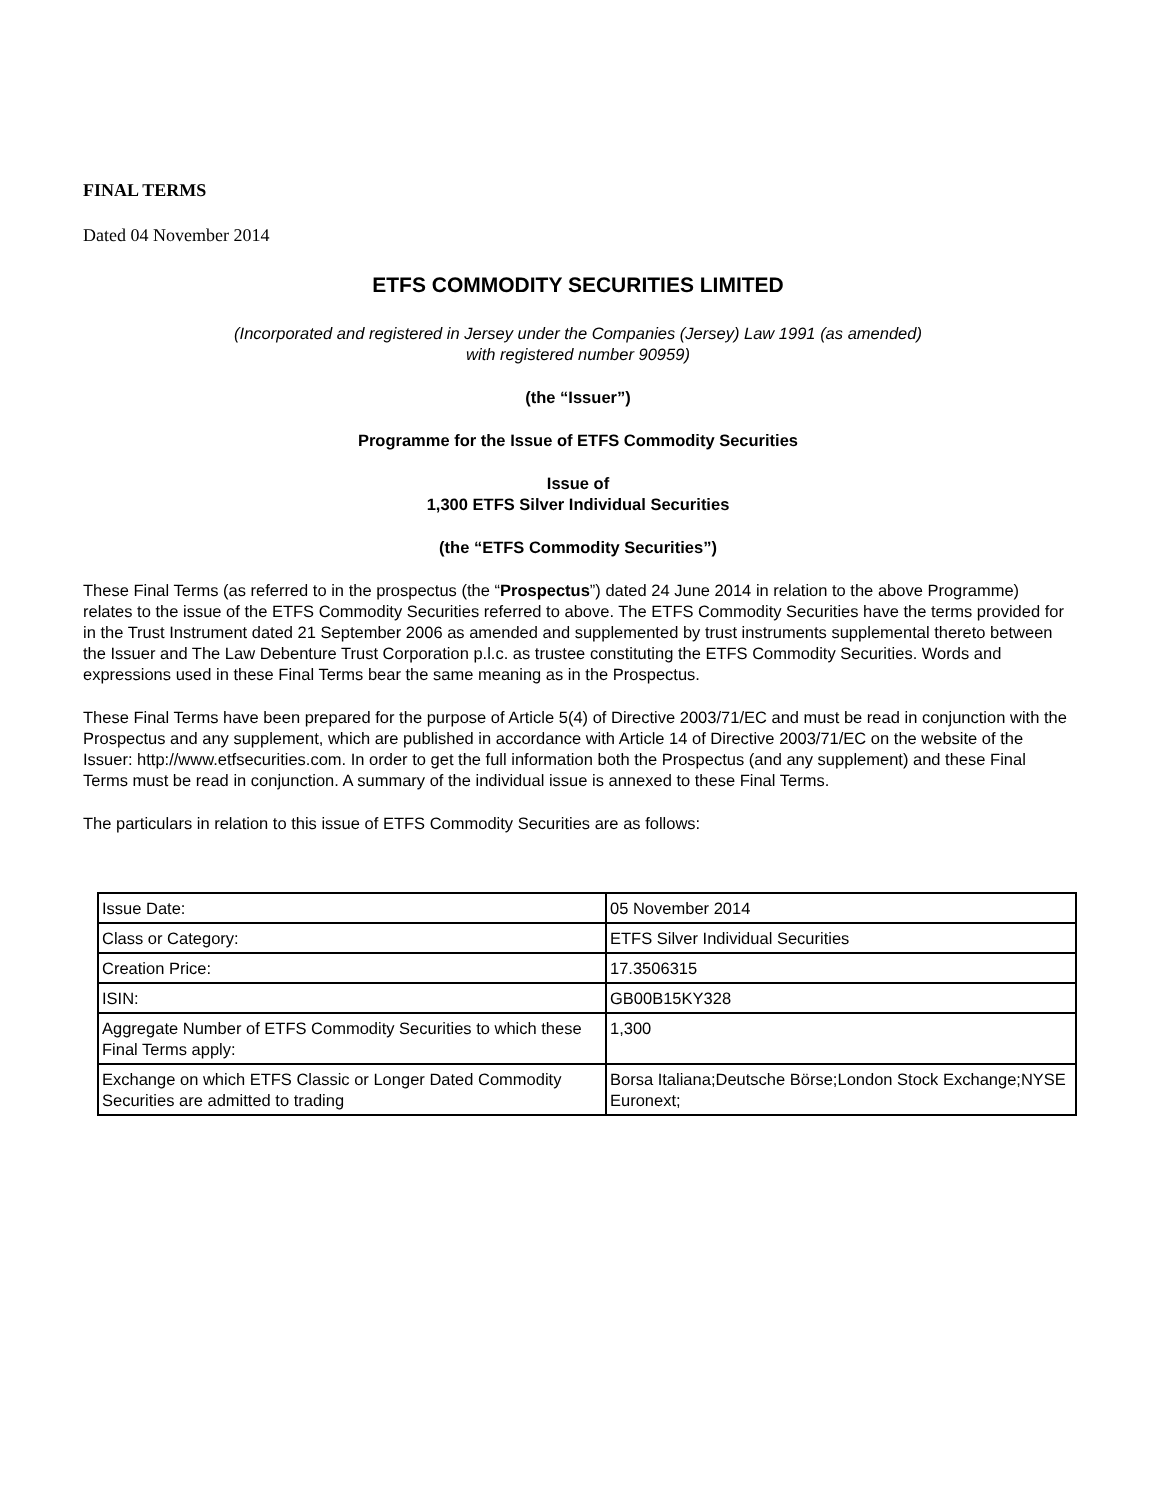FINAL TERMS
Dated 04 November 2014
ETFS COMMODITY SECURITIES LIMITED
(Incorporated and registered in Jersey under the Companies (Jersey) Law 1991 (as amended)
with registered number 90959)
(the “Issuer”)
Programme for the Issue of ETFS Commodity Securities
Issue of
1,300 ETFS Silver Individual Securities
(the “ETFS Commodity Securities”)
These Final Terms (as referred to in the prospectus (the “Prospectus”) dated 24 June 2014 in relation to the above Programme) relates to the issue of the ETFS Commodity Securities referred to above. The ETFS Commodity Securities have the terms provided for in the Trust Instrument dated 21 September 2006 as amended and supplemented by trust instruments supplemental thereto between the Issuer and The Law Debenture Trust Corporation p.l.c. as trustee constituting the ETFS Commodity Securities. Words and expressions used in these Final Terms bear the same meaning as in the Prospectus.
These Final Terms have been prepared for the purpose of Article 5(4) of Directive 2003/71/EC and must be read in conjunction with the Prospectus and any supplement, which are published in accordance with Article 14 of Directive 2003/71/EC on the website of the Issuer: http://www.etfsecurities.com. In order to get the full information both the Prospectus (and any supplement) and these Final Terms must be read in conjunction. A summary of the individual issue is annexed to these Final Terms.
The particulars in relation to this issue of ETFS Commodity Securities are as follows:
| Issue Date: | 05 November 2014 |
| Class or Category: | ETFS Silver Individual Securities |
| Creation Price: | 17.3506315 |
| ISIN: | GB00B15KY328 |
| Aggregate Number of ETFS Commodity Securities to which these Final Terms apply: | 1,300 |
| Exchange on which ETFS Classic or Longer Dated Commodity Securities are admitted to trading | Borsa Italiana;Deutsche Börse;London Stock Exchange;NYSE Euronext; |